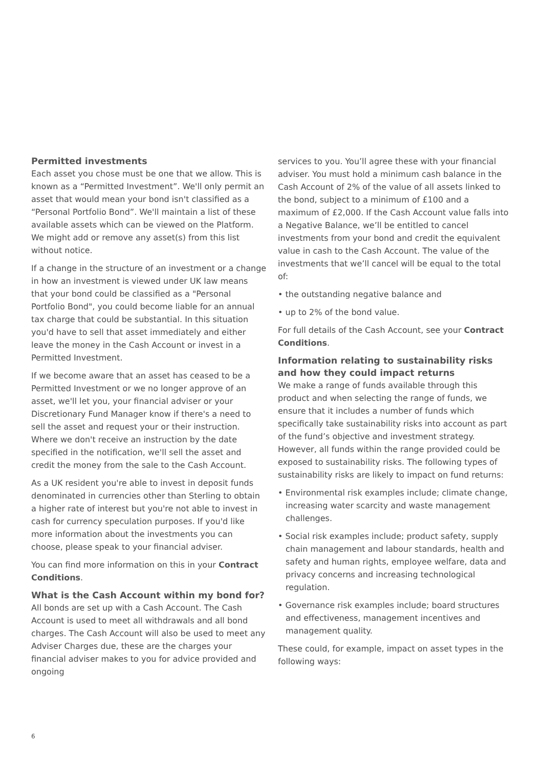Permitted investments
Each asset you chose must be one that we allow. This is known as a “Permitted Investment”. We'll only permit an asset that would mean your bond isn't classified as a “Personal Portfolio Bond”. We'll maintain a list of these available assets which can be viewed on the Platform. We might add or remove any asset(s) from this list without notice.
If a change in the structure of an investment or a change in how an investment is viewed under UK law means that your bond could be classified as a "Personal Portfolio Bond", you could become liable for an annual tax charge that could be substantial. In this situation you'd have to sell that asset immediately and either leave the money in the Cash Account or invest in a Permitted Investment.
If we become aware that an asset has ceased to be a Permitted Investment or we no longer approve of an asset, we'll let you, your financial adviser or your Discretionary Fund Manager know if there's a need to sell the asset and request your or their instruction. Where we don't receive an instruction by the date specified in the notification, we'll sell the asset and credit the money from the sale to the Cash Account.
As a UK resident you're able to invest in deposit funds denominated in currencies other than Sterling to obtain a higher rate of interest but you're not able to invest in cash for currency speculation purposes. If you'd like more information about the investments you can choose, please speak to your financial adviser.
You can find more information on this in your Contract Conditions.
What is the Cash Account within my bond for?
All bonds are set up with a Cash Account. The Cash Account is used to meet all withdrawals and all bond charges. The Cash Account will also be used to meet any Adviser Charges due, these are the charges your financial adviser makes to you for advice provided and ongoing
services to you. You’ll agree these with your financial adviser. You must hold a minimum cash balance in the Cash Account of 2% of the value of all assets linked to the bond, subject to a minimum of £100 and a maximum of £2,000. If the Cash Account value falls into a Negative Balance, we’ll be entitled to cancel investments from your bond and credit the equivalent value in cash to the Cash Account. The value of the investments that we’ll cancel will be equal to the total of:
• the outstanding negative balance and
• up to 2% of the bond value.
For full details of the Cash Account, see your Contract Conditions.
Information relating to sustainability risks and how they could impact returns
We make a range of funds available through this product and when selecting the range of funds, we ensure that it includes a number of funds which specifically take sustainability risks into account as part of the fund’s objective and investment strategy. However, all funds within the range provided could be exposed to sustainability risks. The following types of sustainability risks are likely to impact on fund returns:
• Environmental risk examples include; climate change, increasing water scarcity and waste management challenges.
• Social risk examples include; product safety, supply chain management and labour standards, health and safety and human rights, employee welfare, data and privacy concerns and increasing technological regulation.
• Governance risk examples include; board structures and effectiveness, management incentives and management quality.
These could, for example, impact on asset types in the following ways:
6